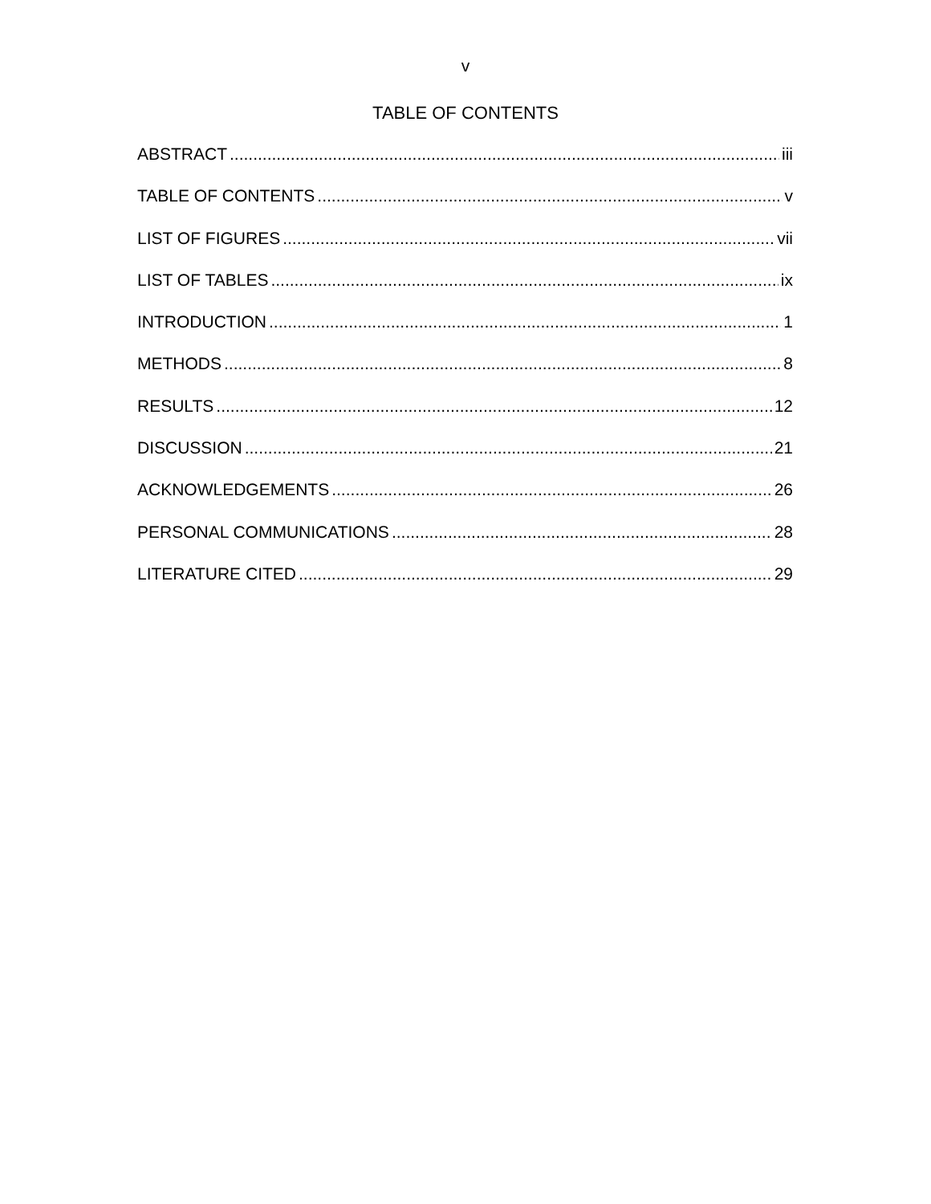v
TABLE OF CONTENTS
ABSTRACT iii
TABLE OF CONTENTS v
LIST OF FIGURES vii
LIST OF TABLES ix
INTRODUCTION 1
METHODS 8
RESULTS 12
DISCUSSION 21
ACKNOWLEDGEMENTS 26
PERSONAL COMMUNICATIONS 28
LITERATURE CITED 29